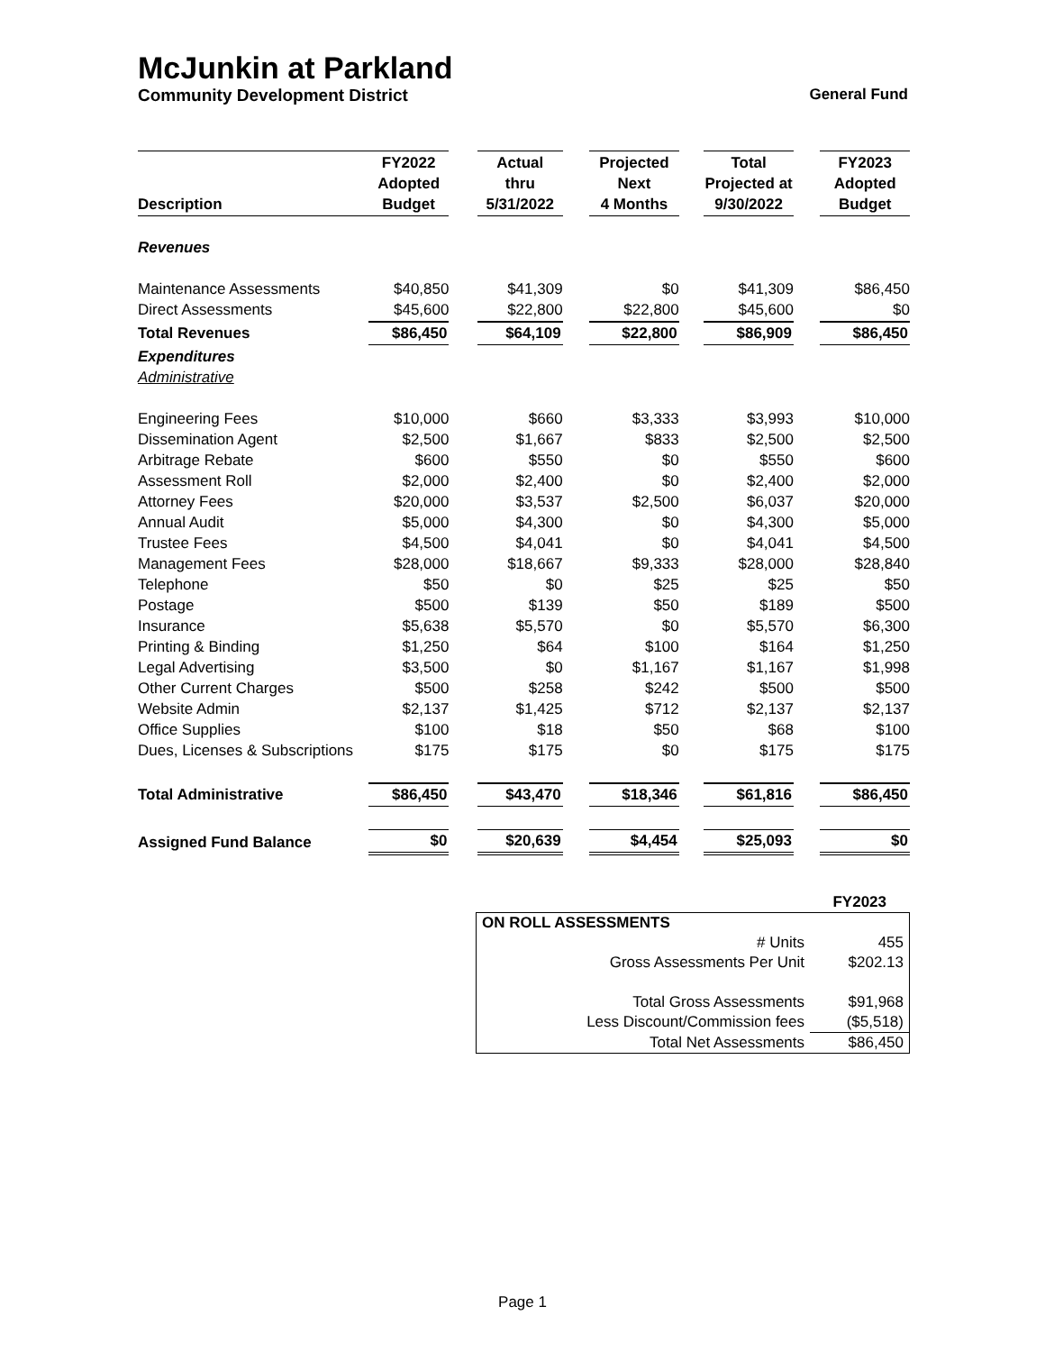McJunkin at Parkland
Community Development District General Fund
| Description | FY2022 Adopted Budget | | Actual thru 5/31/2022 | | Projected Next 4 Months | | Total Projected at 9/30/2022 | | FY2023 Adopted Budget |
| --- | --- | --- | --- | --- | --- | --- | --- | --- | --- |
| Revenues | | | | | | | | | |
| Maintenance Assessments | $40,850 | | $41,309 | | $0 | | $41,309 | | $86,450 |
| Direct Assessments | $45,600 | | $22,800 | | $22,800 | | $45,600 | | $0 |
| Total Revenues | $86,450 | | $64,109 | | $22,800 | | $86,909 | | $86,450 |
| Expenditures | | | | | | | | | |
| Administrative | | | | | | | | | |
| Engineering Fees | $10,000 | | $660 | | $3,333 | | $3,993 | | $10,000 |
| Dissemination Agent | $2,500 | | $1,667 | | $833 | | $2,500 | | $2,500 |
| Arbitrage Rebate | $600 | | $550 | | $0 | | $550 | | $600 |
| Assessment Roll | $2,000 | | $2,400 | | $0 | | $2,400 | | $2,000 |
| Attorney Fees | $20,000 | | $3,537 | | $2,500 | | $6,037 | | $20,000 |
| Annual Audit | $5,000 | | $4,300 | | $0 | | $4,300 | | $5,000 |
| Trustee Fees | $4,500 | | $4,041 | | $0 | | $4,041 | | $4,500 |
| Management Fees | $28,000 | | $18,667 | | $9,333 | | $28,000 | | $28,840 |
| Telephone | $50 | | $0 | | $25 | | $25 | | $50 |
| Postage | $500 | | $139 | | $50 | | $189 | | $500 |
| Insurance | $5,638 | | $5,570 | | $0 | | $5,570 | | $6,300 |
| Printing & Binding | $1,250 | | $64 | | $100 | | $164 | | $1,250 |
| Legal Advertising | $3,500 | | $0 | | $1,167 | | $1,167 | | $1,998 |
| Other Current Charges | $500 | | $258 | | $242 | | $500 | | $500 |
| Website Admin | $2,137 | | $1,425 | | $712 | | $2,137 | | $2,137 |
| Office Supplies | $100 | | $18 | | $50 | | $68 | | $100 |
| Dues, Licenses & Subscriptions | $175 | | $175 | | $0 | | $175 | | $175 |
| Total Administrative | $86,450 | | $43,470 | | $18,346 | | $61,816 | | $86,450 |
| Assigned Fund Balance | $0 | | $20,639 | | $4,454 | | $25,093 | | $0 |
| | FY2023 |
| ON ROLL ASSESSMENTS | |
| # Units | 455 |
| Gross Assessments Per Unit | $202.13 |
| Total Gross Assessments | $91,968 |
| Less Discount/Commission fees | ($5,518) |
| Total Net Assessments | $86,450 |
Page 1